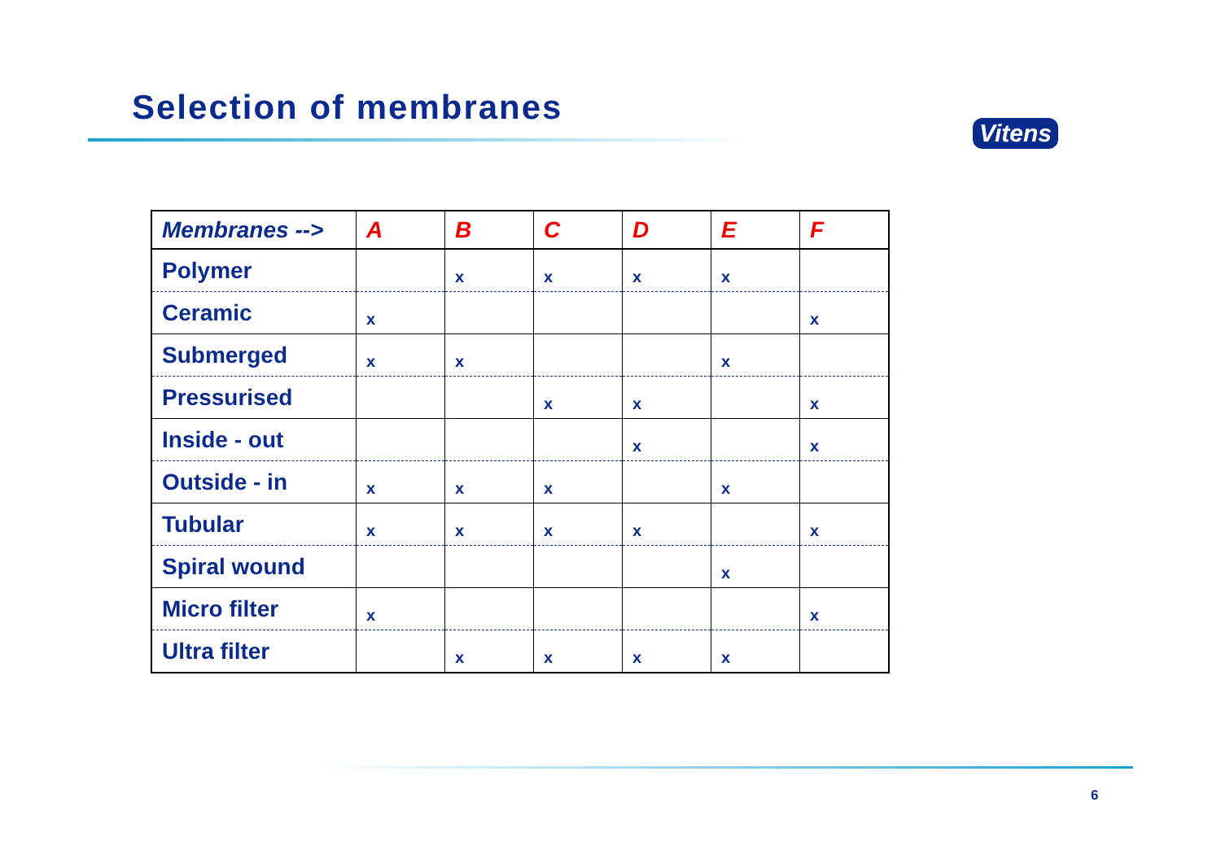Selection of membranes
Vitens
| Membranes --> | A | B | C | D | E | F |
| --- | --- | --- | --- | --- | --- | --- |
| Polymer | | x | x | x | x | |
| Ceramic | x | | | | | x |
| Submerged | x | x | | | x | |
| Pressurised | | | x | x | | x |
| Inside - out | | | | x | | x |
| Outside - in | x | x | x | | x | |
| Tubular | x | x | x | x | | x |
| Spiral wound | | | | | x | |
| Micro filter | x | | | | | x |
| Ultra filter | | x | x | x | x | |
6